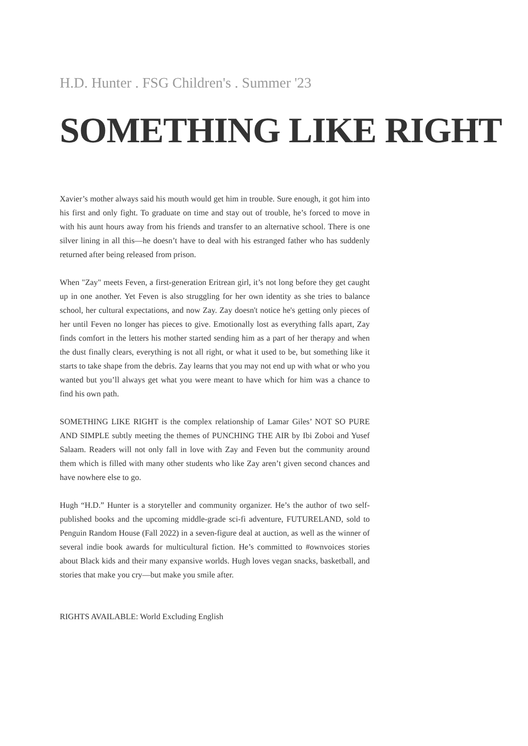H.D. Hunter . FSG Children's . Summer '23
SOMETHING LIKE RIGHT
Xavier’s mother always said his mouth would get him in trouble. Sure enough, it got him into his first and only fight. To graduate on time and stay out of trouble, he’s forced to move in with his aunt hours away from his friends and transfer to an alternative school. There is one silver lining in all this—he doesn’t have to deal with his estranged father who has suddenly returned after being released from prison.
When "Zay" meets Feven, a first-generation Eritrean girl, it’s not long before they get caught up in one another. Yet Feven is also struggling for her own identity as she tries to balance school, her cultural expectations, and now Zay. Zay doesn't notice he's getting only pieces of her until Feven no longer has pieces to give. Emotionally lost as everything falls apart, Zay finds comfort in the letters his mother started sending him as a part of her therapy and when the dust finally clears, everything is not all right, or what it used to be, but something like it starts to take shape from the debris. Zay learns that you may not end up with what or who you wanted but you’ll always get what you were meant to have which for him was a chance to find his own path.
SOMETHING LIKE RIGHT is the complex relationship of Lamar Giles’ NOT SO PURE AND SIMPLE subtly meeting the themes of PUNCHING THE AIR by Ibi Zoboi and Yusef Salaam. Readers will not only fall in love with Zay and Feven but the community around them which is filled with many other students who like Zay aren’t given second chances and have nowhere else to go.
Hugh “H.D.” Hunter is a storyteller and community organizer. He’s the author of two self-published books and the upcoming middle-grade sci-fi adventure, FUTURELAND, sold to Penguin Random House (Fall 2022) in a seven-figure deal at auction, as well as the winner of several indie book awards for multicultural fiction. He’s committed to #ownvoices stories about Black kids and their many expansive worlds. Hugh loves vegan snacks, basketball, and stories that make you cry—but make you smile after.
RIGHTS AVAILABLE: World Excluding English